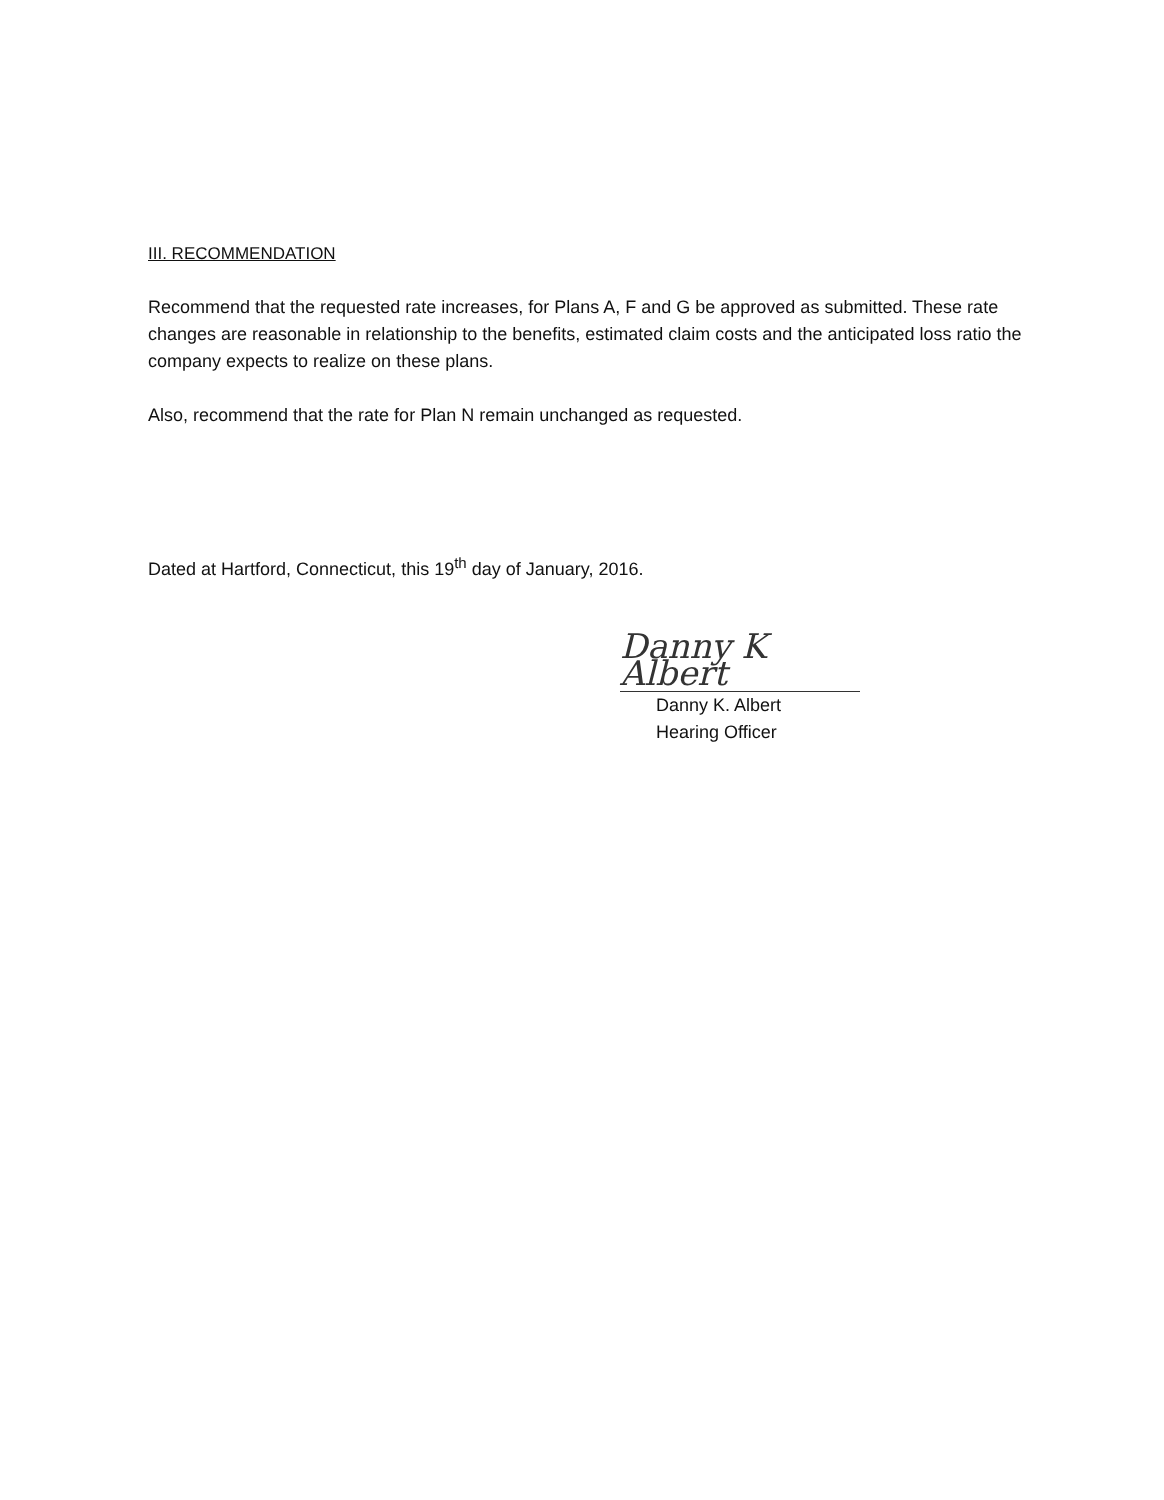III. RECOMMENDATION
Recommend that the requested rate increases, for Plans A, F and G be approved as submitted. These rate changes are reasonable in relationship to the benefits, estimated claim costs and the anticipated loss ratio the company expects to realize on these plans.
Also, recommend that the rate for Plan N remain unchanged as requested.
Dated at Hartford, Connecticut, this 19<sup>th</sup> day of January, 2016.
Danny K Albert
Danny K. Albert
Hearing Officer